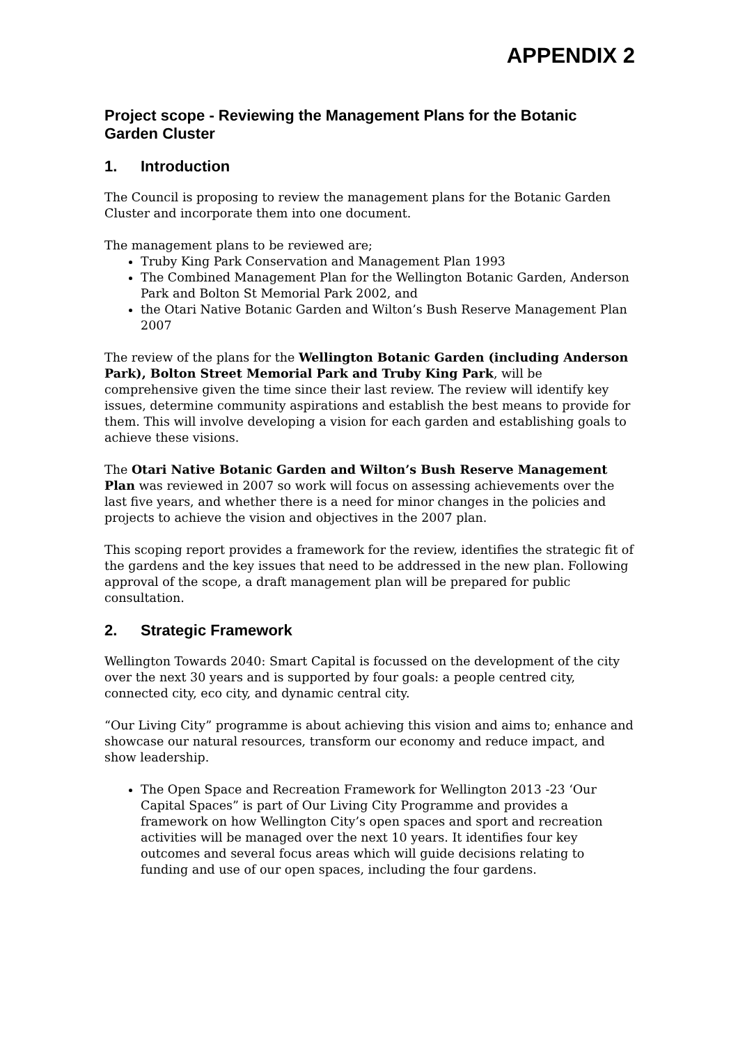APPENDIX 2
Project scope - Reviewing the Management Plans for the Botanic Garden Cluster
1. Introduction
The Council is proposing to review the management plans for the Botanic Garden Cluster and incorporate them into one document.
The management plans to be reviewed are;
Truby King Park Conservation and Management Plan 1993
The Combined Management Plan for the Wellington Botanic Garden, Anderson Park and Bolton St Memorial Park 2002, and
the Otari Native Botanic Garden and Wilton’s Bush Reserve Management Plan 2007
The review of the plans for the Wellington Botanic Garden (including Anderson Park), Bolton Street Memorial Park and Truby King Park, will be comprehensive given the time since their last review. The review will identify key issues, determine community aspirations and establish the best means to provide for them. This will involve developing a vision for each garden and establishing goals to achieve these visions.
The Otari Native Botanic Garden and Wilton’s Bush Reserve Management Plan was reviewed in 2007 so work will focus on assessing achievements over the last five years, and whether there is a need for minor changes in the policies and projects to achieve the vision and objectives in the 2007 plan.
This scoping report provides a framework for the review, identifies the strategic fit of the gardens and the key issues that need to be addressed in the new plan. Following approval of the scope, a draft management plan will be prepared for public consultation.
2. Strategic Framework
Wellington Towards 2040: Smart Capital is focussed on the development of the city over the next 30 years and is supported by four goals: a people centred city, connected city, eco city, and dynamic central city.
“Our Living City” programme is about achieving this vision and aims to; enhance and showcase our natural resources, transform our economy and reduce impact, and show leadership.
The Open Space and Recreation Framework for Wellington 2013 -23 ‘Our Capital Spaces” is part of Our Living City Programme and provides a framework on how Wellington City’s open spaces and sport and recreation activities will be managed over the next 10 years. It identifies four key outcomes and several focus areas which will guide decisions relating to funding and use of our open spaces, including the four gardens.